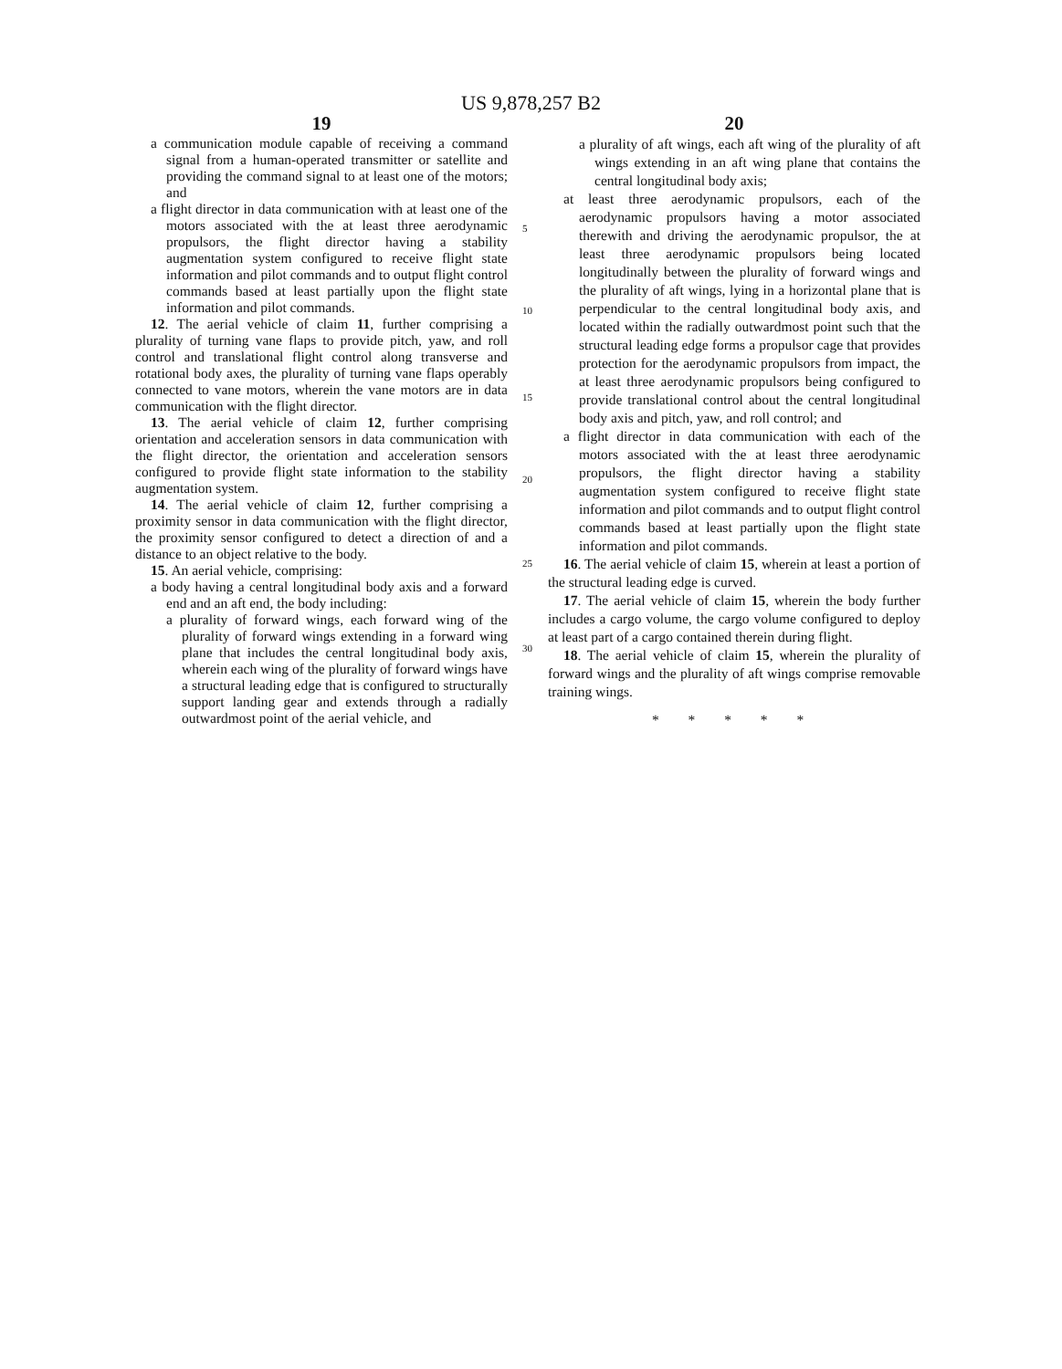US 9,878,257 B2
19
a communication module capable of receiving a command signal from a human-operated transmitter or satellite and providing the command signal to at least one of the motors; and
a flight director in data communication with at least one of the motors associated with the at least three aerodynamic propulsors, the flight director having a stability augmentation system configured to receive flight state information and pilot commands and to output flight control commands based at least partially upon the flight state information and pilot commands.
12. The aerial vehicle of claim 11, further comprising a plurality of turning vane flaps to provide pitch, yaw, and roll control and translational flight control along transverse and rotational body axes, the plurality of turning vane flaps operably connected to vane motors, wherein the vane motors are in data communication with the flight director.
13. The aerial vehicle of claim 12, further comprising orientation and acceleration sensors in data communication with the flight director, the orientation and acceleration sensors configured to provide flight state information to the stability augmentation system.
14. The aerial vehicle of claim 12, further comprising a proximity sensor in data communication with the flight director, the proximity sensor configured to detect a direction of and a distance to an object relative to the body.
15. An aerial vehicle, comprising:
a body having a central longitudinal body axis and a forward end and an aft end, the body including:
a plurality of forward wings, each forward wing of the plurality of forward wings extending in a forward wing plane that includes the central longitudinal body axis, wherein each wing of the plurality of forward wings have a structural leading edge that is configured to structurally support landing gear and extends through a radially outwardmost point of the aerial vehicle, and
5
10
15
20
25
30
20
a plurality of aft wings, each aft wing of the plurality of aft wings extending in an aft wing plane that contains the central longitudinal body axis;
at least three aerodynamic propulsors, each of the aerodynamic propulsors having a motor associated therewith and driving the aerodynamic propulsor, the at least three aerodynamic propulsors being located longitudinally between the plurality of forward wings and the plurality of aft wings, lying in a horizontal plane that is perpendicular to the central longitudinal body axis, and located within the radially outwardmost point such that the structural leading edge forms a propulsor cage that provides protection for the aerodynamic propulsors from impact, the at least three aerodynamic propulsors being configured to provide translational control about the central longitudinal body axis and pitch, yaw, and roll control; and
a flight director in data communication with each of the motors associated with the at least three aerodynamic propulsors, the flight director having a stability augmentation system configured to receive flight state information and pilot commands and to output flight control commands based at least partially upon the flight state information and pilot commands.
16. The aerial vehicle of claim 15, wherein at least a portion of the structural leading edge is curved.
17. The aerial vehicle of claim 15, wherein the body further includes a cargo volume, the cargo volume configured to deploy at least part of a cargo contained therein during flight.
18. The aerial vehicle of claim 15, wherein the plurality of forward wings and the plurality of aft wings comprise removable training wings.
* * * * *